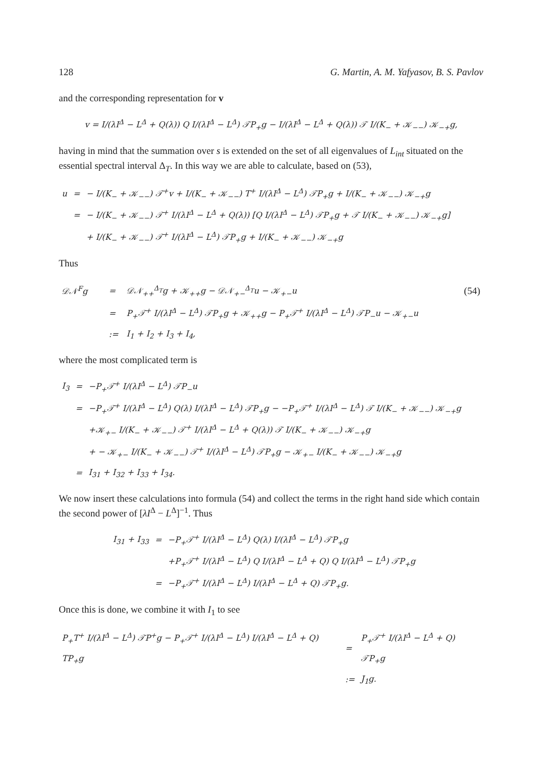128 G. Martin, A. M. Yafyasov, B. S. Pavlov
and the corresponding representation for v
v = I/(λI<sup>Δ</sup> − L<sup>Δ</sup> + Q(λ)) Q I/(λI<sup>Δ</sup> − L<sup>Δ</sup>) 𝒯P<sub>+</sub>g − I/(λI<sup>Δ</sup> − L<sup>Δ</sup> + Q(λ)) 𝒯 I/(K<sub>−</sub> + 𝒦<sub>−−</sub>) 𝒦<sub>−+</sub>g,
having in mind that the summation over s is extended on the set of all eigenvalues of L<sub>int</sub> situated on the essential spectral interval Δ<sub>T</sub>. In this way we are able to calculate, based on (53),
| u | = | − I/(K<sub>−</sub> + 𝒦<sub>−−</sub>) 𝒯<sup>+</sup>v + I/(K<sub>−</sub> + 𝒦<sub>−−</sub>) T<sup>+</sup> I/(λI<sup>Δ</sup> − L<sup>Δ</sup>) 𝒯P<sub>+</sub>g + I/(K<sub>−</sub> + 𝒦<sub>−−</sub>) 𝒦<sub>−+</sub>g |
| | = | − I/(K<sub>−</sub> + 𝒦<sub>−−</sub>) 𝒯<sup>+</sup> I/(λI<sup>Δ</sup> − L<sup>Δ</sup> + Q(λ)) [Q I/(λI<sup>Δ</sup> − L<sup>Δ</sup>) 𝒯P<sub>+</sub>g + 𝒯 I/(K<sub>−</sub> + 𝒦<sub>−−</sub>) 𝒦<sub>−+</sub>g] |
| | | + I/(K<sub>−</sub> + 𝒦<sub>−−</sub>) 𝒯<sup>+</sup> I/(λI<sup>Δ</sup> − L<sup>Δ</sup>) 𝒯P<sub>+</sub>g + I/(K<sub>−</sub> + 𝒦<sub>−−</sub>) 𝒦<sub>−+</sub>g |
Thus
| 𝒟𝒩<sup>F</sup>g | = | 𝒟𝒩<sub>++</sub><sup>Δ<sub>T</sub></sup>g + 𝒦<sub>++</sub>g − 𝒟𝒩<sub>+−</sub><sup>Δ<sub>T</sub></sup>u − 𝒦<sub>+−</sub>u | (54) |
| | = | P<sub>+</sub>𝒯<sup>+</sup> I/(λI<sup>Δ</sup> − L<sup>Δ</sup>) 𝒯P<sub>+</sub>g + 𝒦<sub>++</sub>g − P<sub>+</sub>𝒯<sup>+</sup> I/(λI<sup>Δ</sup> − L<sup>Δ</sup>) 𝒯P<sub>−</sub>u − 𝒦<sub>+−</sub>u | |
| | := | I<sub>1</sub> + I<sub>2</sub> + I<sub>3</sub> + I<sub>4</sub>, | |
where the most complicated term is
| I<sub>3</sub> | = | −P<sub>+</sub>𝒯<sup>+</sup> I/(λI<sup>Δ</sup> − L<sup>Δ</sup>) 𝒯P<sub>−</sub>u |
| | = | −P<sub>+</sub>𝒯<sup>+</sup> I/(λI<sup>Δ</sup> − L<sup>Δ</sup>) Q(λ) I/(λI<sup>Δ</sup> − L<sup>Δ</sup>) 𝒯P<sub>+</sub>g − −P<sub>+</sub>𝒯<sup>+</sup> I/(λI<sup>Δ</sup> − L<sup>Δ</sup>) 𝒯 I/(K<sub>−</sub> + 𝒦<sub>−−</sub>) 𝒦<sub>−+</sub>g |
| | | +𝒦<sub>+−</sub> I/(K<sub>−</sub> + 𝒦<sub>−−</sub>) 𝒯<sup>+</sup> I/(λI<sup>Δ</sup> − L<sup>Δ</sup> + Q(λ)) 𝒯 I/(K<sub>−</sub> + 𝒦<sub>−−</sub>) 𝒦<sub>−+</sub>g |
| | | + − 𝒦<sub>+−</sub> I/(K<sub>−</sub> + 𝒦<sub>−−</sub>) 𝒯<sup>+</sup> I/(λI<sup>Δ</sup> − L<sup>Δ</sup>) 𝒯P<sub>+</sub>g − 𝒦<sub>+−</sub> I/(K<sub>−</sub> + 𝒦<sub>−−</sub>) 𝒦<sub>−+</sub>g |
| | = | I<sub>31</sub> + I<sub>32</sub> + I<sub>33</sub> + I<sub>34</sub>. |
We now insert these calculations into formula (54) and collect the terms in the right hand side which contain the second power of [λI<sup>Δ</sup> − L<sup>Δ</sup>]<sup>−1</sup>. Thus
| I<sub>31</sub> + I<sub>33</sub> | = | −P<sub>+</sub>𝒯<sup>+</sup> I/(λI<sup>Δ</sup> − L<sup>Δ</sup>) Q(λ) I/(λI<sup>Δ</sup> − L<sup>Δ</sup>) 𝒯P<sub>+</sub>g |
| | | +P<sub>+</sub>𝒯<sup>+</sup> I/(λI<sup>Δ</sup> − L<sup>Δ</sup>) Q I/(λI<sup>Δ</sup> − L<sup>Δ</sup> + Q) Q I/(λI<sup>Δ</sup> − L<sup>Δ</sup>) 𝒯P<sub>+</sub>g |
| | = | −P<sub>+</sub>𝒯<sup>+</sup> I/(λI<sup>Δ</sup> − L<sup>Δ</sup>) I/(λI<sup>Δ</sup> − L<sup>Δ</sup> + Q) 𝒯P<sub>+</sub>g. |
Once this is done, we combine it with I<sub>1</sub> to see
| P<sub>+</sub>T<sup>+</sup> I/(λI<sup>Δ</sup> − L<sup>Δ</sup>) 𝒯P<sup>+</sup>g − P<sub>+</sub>𝒯<sup>+</sup> I/(λI<sup>Δ</sup> − L<sup>Δ</sup>) I/(λI<sup>Δ</sup> − L<sup>Δ</sup> + Q) TP<sub>+</sub>g | = | P<sub>+</sub>𝒯<sup>+</sup> I/(λI<sup>Δ</sup> − L<sup>Δ</sup> + Q) 𝒯P<sub>+</sub>g |
| | := | J<sub>1</sub>g. |